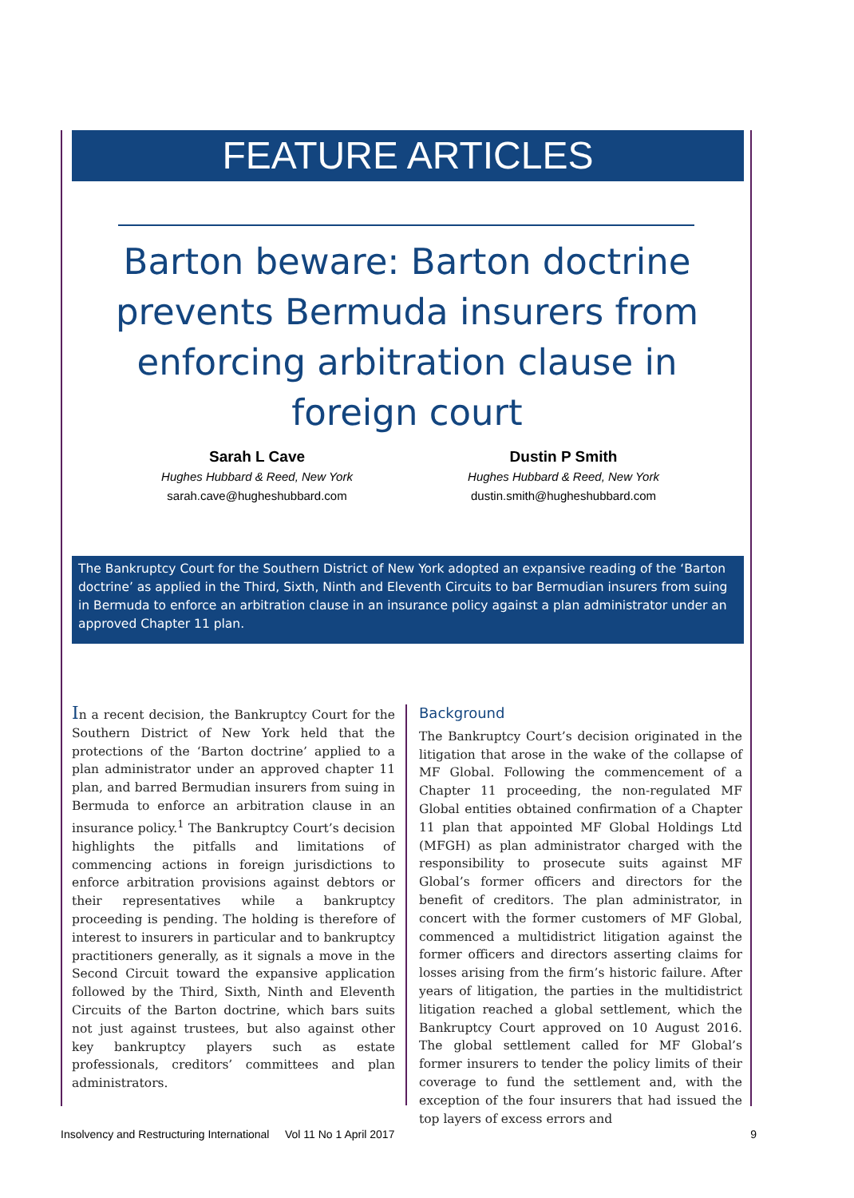FEATURE ARTICLES
Barton beware: Barton doctrine prevents Bermuda insurers from enforcing arbitration clause in foreign court
Sarah L Cave
Hughes Hubbard & Reed, New York
sarah.cave@hugheshubbard.com
Dustin P Smith
Hughes Hubbard & Reed, New York
dustin.smith@hugheshubbard.com
The Bankruptcy Court for the Southern District of New York adopted an expansive reading of the ‘Barton doctrine’ as applied in the Third, Sixth, Ninth and Eleventh Circuits to bar Bermudian insurers from suing in Bermuda to enforce an arbitration clause in an insurance policy against a plan administrator under an approved Chapter 11 plan.
In a recent decision, the Bankruptcy Court for the Southern District of New York held that the protections of the ‘Barton doctrine’ applied to a plan administrator under an approved chapter 11 plan, and barred Bermudian insurers from suing in Bermuda to enforce an arbitration clause in an insurance policy.<sup>1</sup> The Bankruptcy Court’s decision highlights the pitfalls and limitations of commencing actions in foreign jurisdictions to enforce arbitration provisions against debtors or their representatives while a bankruptcy proceeding is pending. The holding is therefore of interest to insurers in particular and to bankruptcy practitioners generally, as it signals a move in the Second Circuit toward the expansive application followed by the Third, Sixth, Ninth and Eleventh Circuits of the Barton doctrine, which bars suits not just against trustees, but also against other key bankruptcy players such as estate professionals, creditors’ committees and plan administrators.
Background
The Bankruptcy Court’s decision originated in the litigation that arose in the wake of the collapse of MF Global. Following the commencement of a Chapter 11 proceeding, the non-regulated MF Global entities obtained confirmation of a Chapter 11 plan that appointed MF Global Holdings Ltd (MFGH) as plan administrator charged with the responsibility to prosecute suits against MF Global’s former officers and directors for the benefit of creditors. The plan administrator, in concert with the former customers of MF Global, commenced a multidistrict litigation against the former officers and directors asserting claims for losses arising from the firm’s historic failure. After years of litigation, the parties in the multidistrict litigation reached a global settlement, which the Bankruptcy Court approved on 10 August 2016. The global settlement called for MF Global’s former insurers to tender the policy limits of their coverage to fund the settlement and, with the exception of the four insurers that had issued the top layers of excess errors and
Insolvency and Restructuring International Vol 11 No 1 April 2017 9